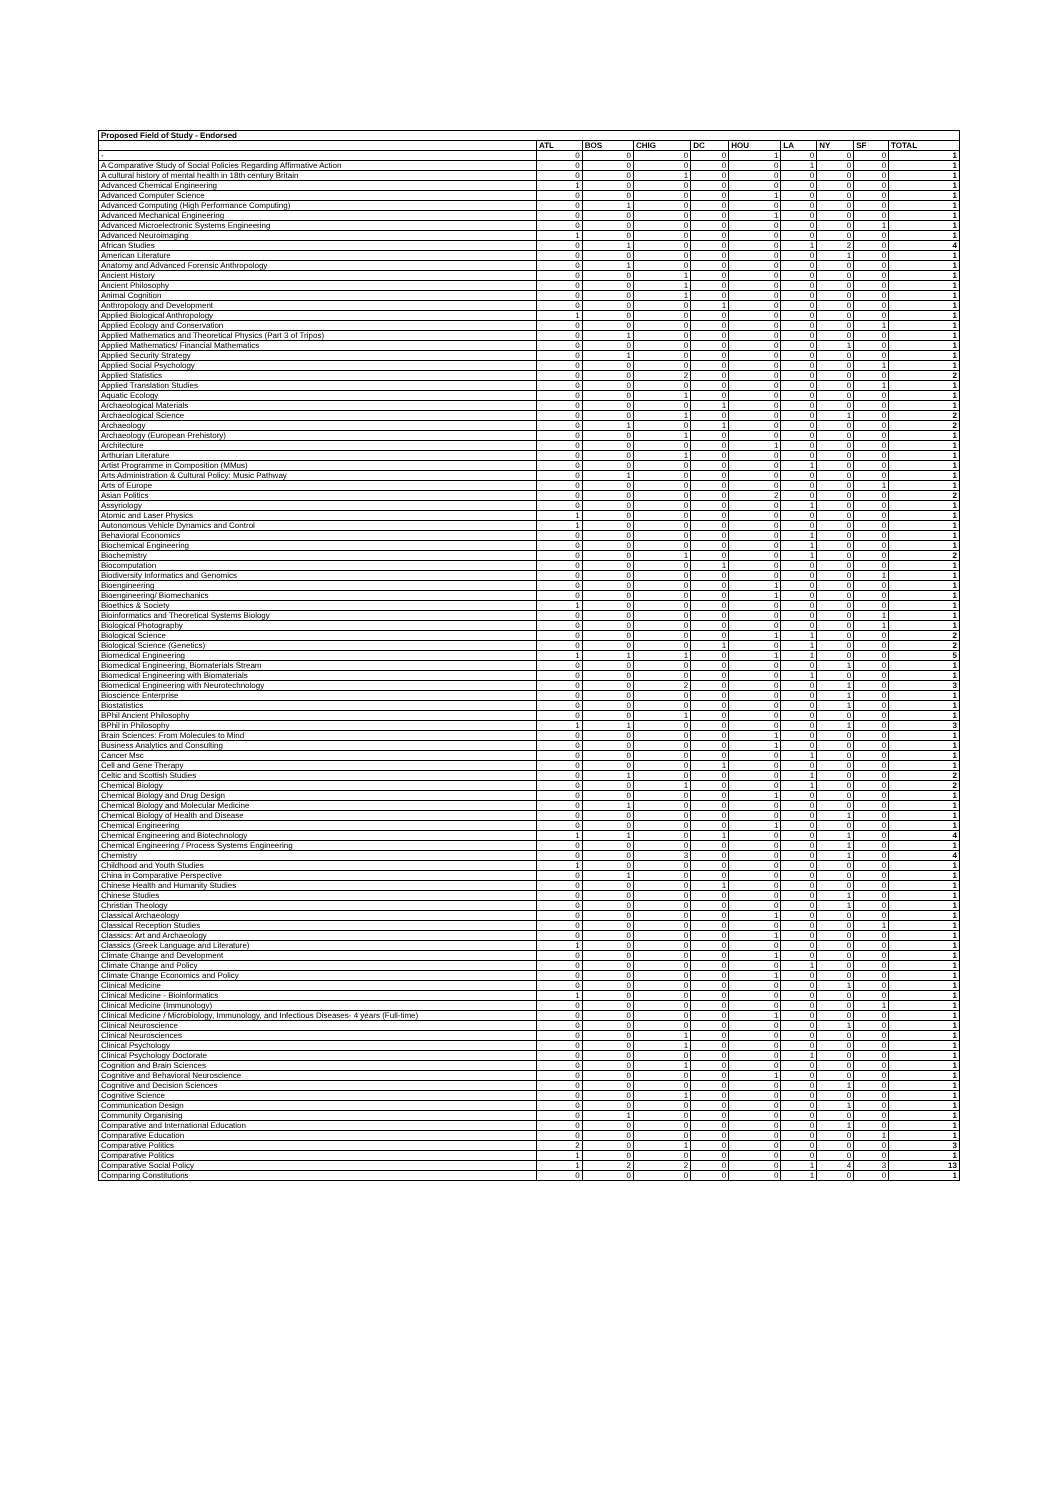| Proposed Field of Study - Endorsed | | | | | | | | | |
| --- | --- | --- | --- | --- | --- | --- | --- | --- | --- |
| | ATL | BOS | CHIG | DC | HOU | LA | NY | SF | TOTAL |
| - | 0 | 0 | 0 | 0 | 1 | 0 | 0 | 0 | 1 |
| A Comparative Study of Social Policies Regarding Affirmative Action | 0 | 0 | 0 | 0 | 0 | 1 | 0 | 0 | 1 |
| A cultural history of mental health in 18th century Britain | 0 | 0 | 1 | 0 | 0 | 0 | 0 | 0 | 1 |
| Advanced Chemical Engineering | 1 | 0 | 0 | 0 | 0 | 0 | 0 | 0 | 1 |
| Advanced Computer Science | 0 | 0 | 0 | 0 | 1 | 0 | 0 | 0 | 1 |
| Advanced Computing (High Performance Computing) | 0 | 1 | 0 | 0 | 0 | 0 | 0 | 0 | 1 |
| Advanced Mechanical Engineering | 0 | 0 | 0 | 0 | 1 | 0 | 0 | 0 | 1 |
| Advanced Microelectronic Systems Engineering | 0 | 0 | 0 | 0 | 0 | 0 | 0 | 1 | 1 |
| Advanced Neuroimaging | 1 | 0 | 0 | 0 | 0 | 0 | 0 | 0 | 1 |
| African Studies | 0 | 1 | 0 | 0 | 0 | 1 | 2 | 0 | 4 |
| American Literature | 0 | 0 | 0 | 0 | 0 | 0 | 1 | 0 | 1 |
| Anatomy and Advanced Forensic Anthropology | 0 | 1 | 0 | 0 | 0 | 0 | 0 | 0 | 1 |
| Ancient History | 0 | 0 | 1 | 0 | 0 | 0 | 0 | 0 | 1 |
| Ancient Philosophy | 0 | 0 | 1 | 0 | 0 | 0 | 0 | 0 | 1 |
| Animal Cognition | 0 | 0 | 1 | 0 | 0 | 0 | 0 | 0 | 1 |
| Anthropology and Development | 0 | 0 | 0 | 1 | 0 | 0 | 0 | 0 | 1 |
| Applied Biological Anthropology | 1 | 0 | 0 | 0 | 0 | 0 | 0 | 0 | 1 |
| Applied Ecology and Conservation | 0 | 0 | 0 | 0 | 0 | 0 | 0 | 1 | 1 |
| Applied Mathematics and Theoretical Physics (Part 3 of Tripos) | 0 | 1 | 0 | 0 | 0 | 0 | 0 | 0 | 1 |
| Applied Mathematics/ Financial Mathematics | 0 | 0 | 0 | 0 | 0 | 0 | 1 | 0 | 1 |
| Applied Security Strategy | 0 | 1 | 0 | 0 | 0 | 0 | 0 | 0 | 1 |
| Applied Social Psychology | 0 | 0 | 0 | 0 | 0 | 0 | 0 | 1 | 1 |
| Applied Statistics | 0 | 0 | 2 | 0 | 0 | 0 | 0 | 0 | 2 |
| Applied Translation Studies | 0 | 0 | 0 | 0 | 0 | 0 | 0 | 1 | 1 |
| Aquatic Ecology | 0 | 0 | 1 | 0 | 0 | 0 | 0 | 0 | 1 |
| Archaeological Materials | 0 | 0 | 0 | 1 | 0 | 0 | 0 | 0 | 1 |
| Archaeological Science | 0 | 0 | 1 | 0 | 0 | 0 | 1 | 0 | 2 |
| Archaeology | 0 | 1 | 0 | 1 | 0 | 0 | 0 | 0 | 2 |
| Archaeology (European Prehistory) | 0 | 0 | 1 | 0 | 0 | 0 | 0 | 0 | 1 |
| Architecture | 0 | 0 | 0 | 0 | 1 | 0 | 0 | 0 | 1 |
| Arthurian Literature | 0 | 0 | 1 | 0 | 0 | 0 | 0 | 0 | 1 |
| Artist Programme in Composition (MMus) | 0 | 0 | 0 | 0 | 0 | 1 | 0 | 0 | 1 |
| Arts Administration & Cultural Policy: Music Pathway | 0 | 1 | 0 | 0 | 0 | 0 | 0 | 0 | 1 |
| Arts of Europe | 0 | 0 | 0 | 0 | 0 | 0 | 0 | 1 | 1 |
| Asian Politics | 0 | 0 | 0 | 0 | 2 | 0 | 0 | 0 | 2 |
| Assyriology | 0 | 0 | 0 | 0 | 0 | 1 | 0 | 0 | 1 |
| Atomic and Laser Physics | 1 | 0 | 0 | 0 | 0 | 0 | 0 | 0 | 1 |
| Autonomous Vehicle Dynamics and Control | 1 | 0 | 0 | 0 | 0 | 0 | 0 | 0 | 1 |
| Behavioral Economics | 0 | 0 | 0 | 0 | 0 | 1 | 0 | 0 | 1 |
| Biochemical Engineering | 0 | 0 | 0 | 0 | 0 | 1 | 0 | 0 | 1 |
| Biochemistry | 0 | 0 | 1 | 0 | 0 | 1 | 0 | 0 | 2 |
| Biocomputation | 0 | 0 | 0 | 1 | 0 | 0 | 0 | 0 | 1 |
| Biodiversity Informatics and Genomics | 0 | 0 | 0 | 0 | 0 | 0 | 0 | 1 | 1 |
| Bioengineering | 0 | 0 | 0 | 0 | 1 | 0 | 0 | 0 | 1 |
| Bioengineering/ Biomechanics | 0 | 0 | 0 | 0 | 1 | 0 | 0 | 0 | 1 |
| Bioethics & Society | 1 | 0 | 0 | 0 | 0 | 0 | 0 | 0 | 1 |
| Bioinformatics and Theoretical Systems Biology | 0 | 0 | 0 | 0 | 0 | 0 | 0 | 1 | 1 |
| Biological Photography | 0 | 0 | 0 | 0 | 0 | 0 | 0 | 1 | 1 |
| Biological Science | 0 | 0 | 0 | 0 | 1 | 1 | 0 | 0 | 2 |
| Biological Science (Genetics) | 0 | 0 | 0 | 1 | 0 | 1 | 0 | 0 | 2 |
| Biomedical Engineering | 1 | 1 | 1 | 0 | 1 | 1 | 0 | 0 | 5 |
| Biomedical Engineering, Biomaterials Stream | 0 | 0 | 0 | 0 | 0 | 0 | 1 | 0 | 1 |
| Biomedical Engineering with Biomaterials | 0 | 0 | 0 | 0 | 0 | 1 | 0 | 0 | 1 |
| Biomedical Engineering with Neurotechnology | 0 | 0 | 2 | 0 | 0 | 0 | 1 | 0 | 3 |
| Bioscience Enterprise | 0 | 0 | 0 | 0 | 0 | 0 | 1 | 0 | 1 |
| Biostatistics | 0 | 0 | 0 | 0 | 0 | 0 | 1 | 0 | 1 |
| BPhil Ancient Philosophy | 0 | 0 | 1 | 0 | 0 | 0 | 0 | 0 | 1 |
| BPhil in Philosophy | 1 | 1 | 0 | 0 | 0 | 0 | 1 | 0 | 3 |
| Brain Sciences: From Molecules to Mind | 0 | 0 | 0 | 0 | 1 | 0 | 0 | 0 | 1 |
| Business Analytics and Consulting | 0 | 0 | 0 | 0 | 1 | 0 | 0 | 0 | 1 |
| Cancer Msc | 0 | 0 | 0 | 0 | 0 | 1 | 0 | 0 | 1 |
| Cell and Gene Therapy | 0 | 0 | 0 | 1 | 0 | 0 | 0 | 0 | 1 |
| Celtic and Scottish Studies | 0 | 1 | 0 | 0 | 0 | 1 | 0 | 0 | 2 |
| Chemical Biology | 0 | 0 | 1 | 0 | 0 | 1 | 0 | 0 | 2 |
| Chemical Biology and Drug Design | 0 | 0 | 0 | 0 | 1 | 0 | 0 | 0 | 1 |
| Chemical Biology and Molecular Medicine | 0 | 1 | 0 | 0 | 0 | 0 | 0 | 0 | 1 |
| Chemical Biology of Health and Disease | 0 | 0 | 0 | 0 | 0 | 0 | 1 | 0 | 1 |
| Chemical Engineering | 0 | 0 | 0 | 0 | 1 | 0 | 0 | 0 | 1 |
| Chemical Engineering and Biotechnology | 1 | 1 | 0 | 1 | 0 | 0 | 1 | 0 | 4 |
| Chemical Engineering / Process Systems Engineering | 0 | 0 | 0 | 0 | 0 | 0 | 1 | 0 | 1 |
| Chemistry | 0 | 0 | 3 | 0 | 0 | 0 | 1 | 0 | 4 |
| Childhood and Youth Studies | 1 | 0 | 0 | 0 | 0 | 0 | 0 | 0 | 1 |
| China in Comparative Perspective | 0 | 1 | 0 | 0 | 0 | 0 | 0 | 0 | 1 |
| Chinese Health and Humanity Studies | 0 | 0 | 0 | 1 | 0 | 0 | 0 | 0 | 1 |
| Chinese Studies | 0 | 0 | 0 | 0 | 0 | 0 | 1 | 0 | 1 |
| Christian Theology | 0 | 0 | 0 | 0 | 0 | 0 | 1 | 0 | 1 |
| Classical Archaeology | 0 | 0 | 0 | 0 | 1 | 0 | 0 | 0 | 1 |
| Classical Reception Studies | 0 | 0 | 0 | 0 | 0 | 0 | 0 | 1 | 1 |
| Classics: Art and Archaeology | 0 | 0 | 0 | 0 | 1 | 0 | 0 | 0 | 1 |
| Classics (Greek Language and Literature) | 1 | 0 | 0 | 0 | 0 | 0 | 0 | 0 | 1 |
| Climate Change and Development | 0 | 0 | 0 | 0 | 1 | 0 | 0 | 0 | 1 |
| Climate Change and Policy | 0 | 0 | 0 | 0 | 0 | 1 | 0 | 0 | 1 |
| Climate Change Economics and Policy | 0 | 0 | 0 | 0 | 1 | 0 | 0 | 0 | 1 |
| Clinical Medicine | 0 | 0 | 0 | 0 | 0 | 0 | 1 | 0 | 1 |
| Clinical Medicine - Bioinformatics | 1 | 0 | 0 | 0 | 0 | 0 | 0 | 0 | 1 |
| Clinical Medicine (Immunology) | 0 | 0 | 0 | 0 | 0 | 0 | 0 | 1 | 1 |
| Clinical Medicine / Microbiology, Immunology, and Infectious Diseases- 4 years (Full-time) | 0 | 0 | 0 | 0 | 1 | 0 | 0 | 0 | 1 |
| Clinical Neuroscience | 0 | 0 | 0 | 0 | 0 | 0 | 1 | 0 | 1 |
| Clinical Neurosciences | 0 | 0 | 1 | 0 | 0 | 0 | 0 | 0 | 1 |
| Clinical Psychology | 0 | 0 | 1 | 0 | 0 | 0 | 0 | 0 | 1 |
| Clinical Psychology Doctorate | 0 | 0 | 0 | 0 | 0 | 1 | 0 | 0 | 1 |
| Cognition and Brain Sciences | 0 | 0 | 1 | 0 | 0 | 0 | 0 | 0 | 1 |
| Cognitive and Behavioral Neuroscience | 0 | 0 | 0 | 0 | 1 | 0 | 0 | 0 | 1 |
| Cognitive and Decision Sciences | 0 | 0 | 0 | 0 | 0 | 0 | 1 | 0 | 1 |
| Cognitive Science | 0 | 0 | 1 | 0 | 0 | 0 | 0 | 0 | 1 |
| Communication Design | 0 | 0 | 0 | 0 | 0 | 0 | 1 | 0 | 1 |
| Community Organising | 0 | 1 | 0 | 0 | 0 | 0 | 0 | 0 | 1 |
| Comparative and International Education | 0 | 0 | 0 | 0 | 0 | 0 | 1 | 0 | 1 |
| Comparative Education | 0 | 0 | 0 | 0 | 0 | 0 | 0 | 1 | 1 |
| Comparative Politics | 2 | 0 | 1 | 0 | 0 | 0 | 0 | 0 | 3 |
| Comparative Politics | 1 | 0 | 0 | 0 | 0 | 0 | 0 | 0 | 1 |
| Comparative Social Policy | 1 | 2 | 2 | 0 | 0 | 1 | 4 | 3 | 13 |
| Comparing Constitutions | 0 | 0 | 0 | 0 | 0 | 1 | 0 | 0 | 1 |